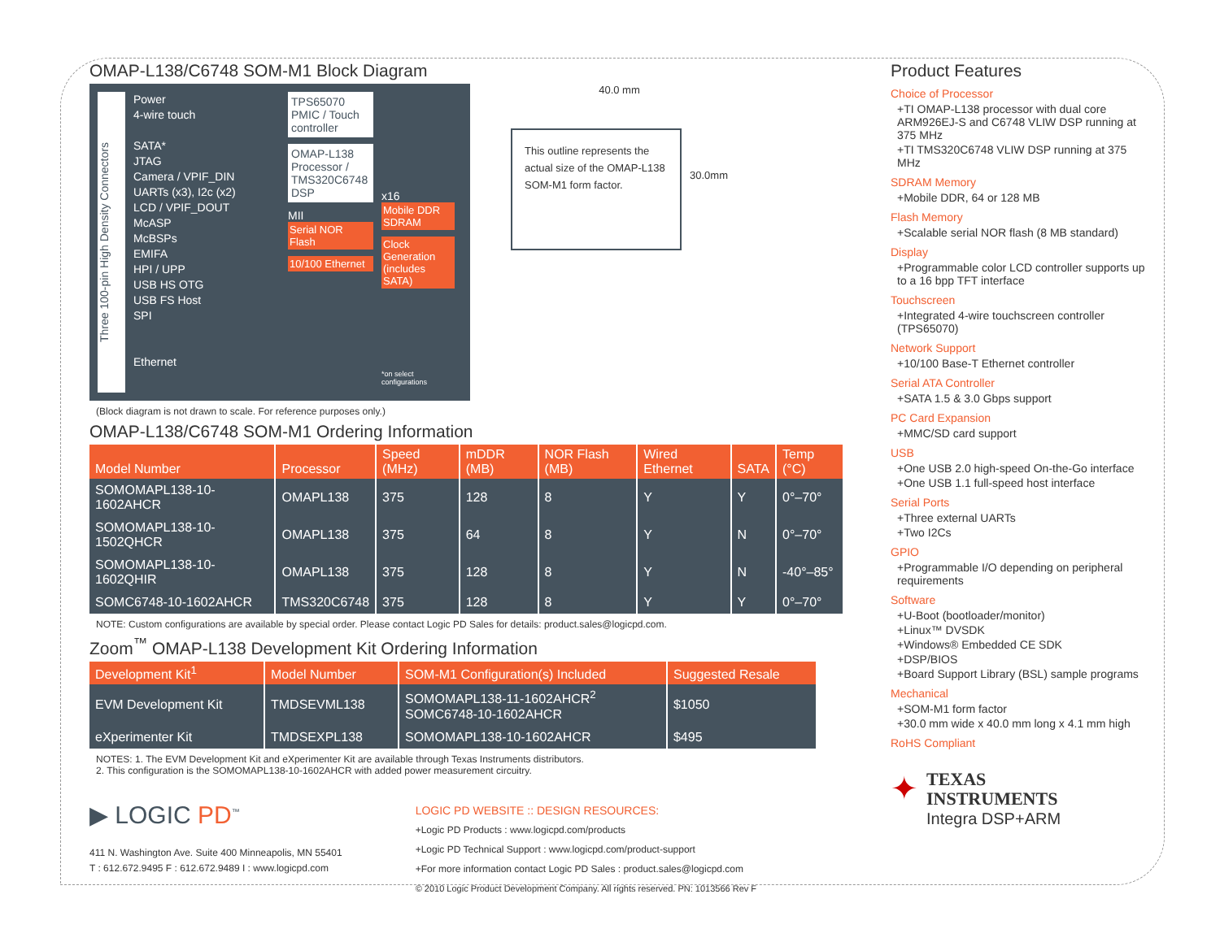OMAP-L138/C6748 SOM-M1 Block Diagram
Three 100-pin High Density Connectors
Power
4-wire touch
SATA*
JTAG
Camera / VPIF_DIN
UARTs (x3), I2c (x2)
LCD / VPIF_DOUT
McASP
McBSPs
EMIFA
HPI / UPP
USB HS OTG
USB FS Host
SPI
Ethernet
TPS65070 PMIC / Touch controller
OMAP-L138 Processor / TMS320C6748 DSP
MII
Serial NOR Flash
10/100 Ethernet
x16
Mobile DDR SDRAM
Clock Generation (includes SATA)
*on select configurations
(Block diagram is not drawn to scale. For reference purposes only.)
40.0 mm
This outline represents the actual size of the OMAP-L138 SOM-M1 form factor.
30.0mm
OMAP-L138/C6748 SOM-M1 Ordering Information
| Model Number | Processor | Speed (MHz) | mDDR (MB) | NOR Flash (MB) | Wired Ethernet | SATA | Temp (°C) |
| --- | --- | --- | --- | --- | --- | --- | --- |
| SOMOMAPL138-10-1602AHCR | OMAPL138 | 375 | 128 | 8 | Y | Y | 0°–70° |
| SOMOMAPL138-10-1502QHCR | OMAPL138 | 375 | 64 | 8 | Y | N | 0°–70° |
| SOMOMAPL138-10-1602QHIR | OMAPL138 | 375 | 128 | 8 | Y | N | -40°–85° |
| SOMC6748-10-1602AHCR | TMS320C6748 | 375 | 128 | 8 | Y | Y | 0°–70° |
NOTE: Custom configurations are available by special order. Please contact Logic PD Sales for details: product.sales@logicpd.com.
Zoom<sup>™</sup> OMAP-L138 Development Kit Ordering Information
| Development Kit<sup>1</sup> | Model Number | SOM-M1 Configuration(s) Included | Suggested Resale |
| --- | --- | --- | --- |
| EVM Development Kit | TMDSEVML138 | SOMOMAPL138-11-1602AHCR<sup>2</sup> SOMC6748-10-1602AHCR | $1050 |
| eXperimenter Kit | TMDSEXPL138 | SOMOMAPL138-10-1602AHCR | $495 |
NOTES: 1. The EVM Development Kit and eXperimenter Kit are available through Texas Instruments distributors.
2. This configuration is the SOMOMAPL138-10-1602AHCR with added power measurement circuitry.
▶ LOGIC PD<sup>™</sup>
411 N. Washington Ave. Suite 400 Minneapolis, MN 55401
T : 612.672.9495 F : 612.672.9489 I : www.logicpd.com
LOGIC PD WEBSITE :: DESIGN RESOURCES:
+Logic PD Products : www.logicpd.com/products
+Logic PD Technical Support : www.logicpd.com/product-support
+For more information contact Logic PD Sales : product.sales@logicpd.com
© 2010 Logic Product Development Company. All rights reserved. PN: 1013566 Rev F
Product Features
Choice of Processor
+TI OMAP-L138 processor with dual core ARM926EJ-S and C6748 VLIW DSP running at 375 MHz
+TI TMS320C6748 VLIW DSP running at 375 MHz
SDRAM Memory
+Mobile DDR, 64 or 128 MB
Flash Memory
+Scalable serial NOR flash (8 MB standard)
Display
+Programmable color LCD controller supports up to a 16 bpp TFT interface
Touchscreen
+Integrated 4-wire touchscreen controller (TPS65070)
Network Support
+10/100 Base-T Ethernet controller
Serial ATA Controller
+SATA 1.5 & 3.0 Gbps support
PC Card Expansion
+MMC/SD card support
USB
+One USB 2.0 high-speed On-the-Go interface
+One USB 1.1 full-speed host interface
Serial Ports
+Three external UARTs
+Two I2Cs
GPIO
+Programmable I/O depending on peripheral requirements
Software
+U-Boot (bootloader/monitor)
+Linux™ DVSDK
+Windows® Embedded CE SDK
+DSP/BIOS
+Board Support Library (BSL) sample programs
Mechanical
+SOM-M1 form factor
+30.0 mm wide x 40.0 mm long x 4.1 mm high
RoHS Compliant
✦
TEXAS
INSTRUMENTS
Integra DSP+ARM